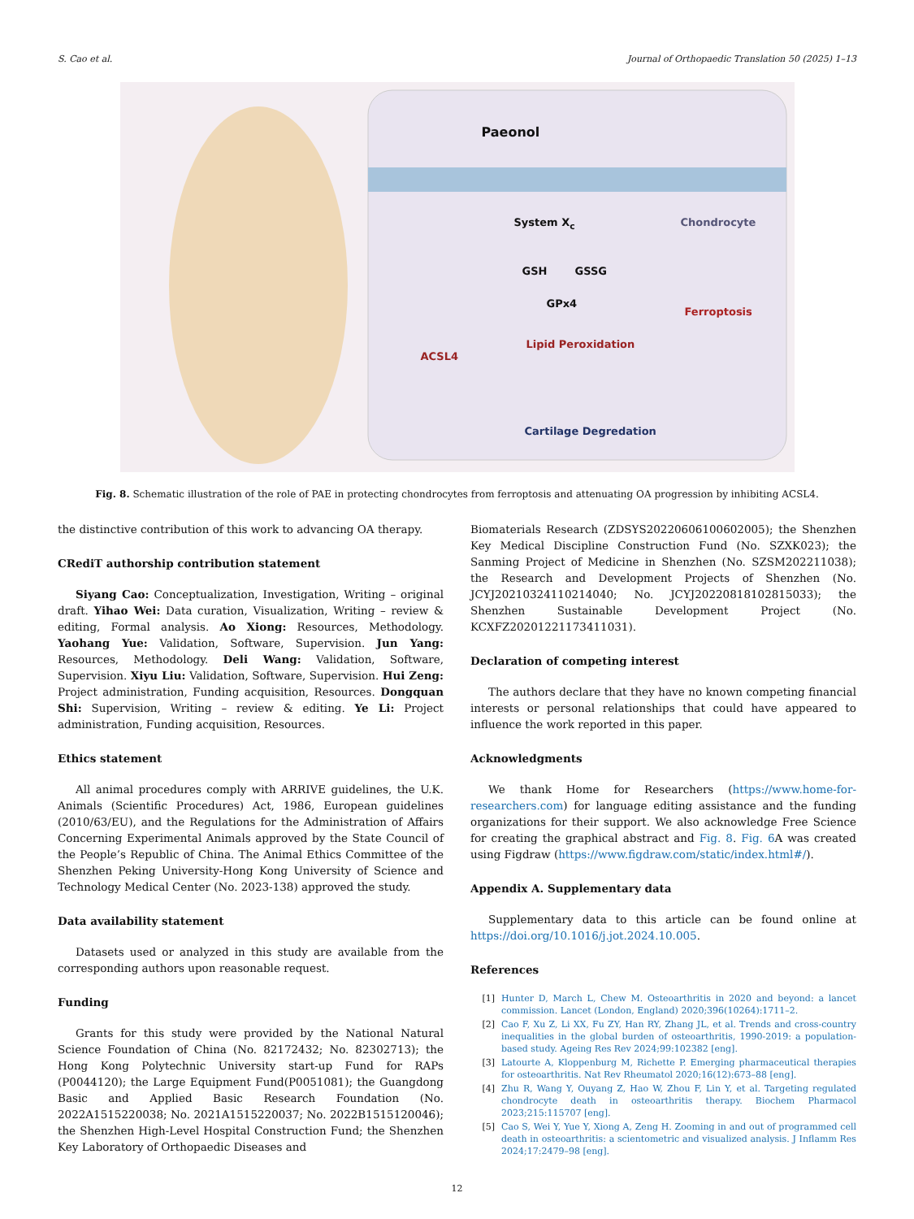S. Cao et al. Journal of Orthopaedic Translation 50 (2025) 1–13
Paeonol
System X<sub>c</sub> Chondrocyte
GSH GSSG
GPx4
Ferroptosis
ACSL4
Lipid Peroxidation
Cartilage Degredation
Fig. 8. Schematic illustration of the role of PAE in protecting chondrocytes from ferroptosis and attenuating OA progression by inhibiting ACSL4.
the distinctive contribution of this work to advancing OA therapy.
CRediT authorship contribution statement
Siyang Cao: Conceptualization, Investigation, Writing – original draft. Yihao Wei: Data curation, Visualization, Writing – review & editing, Formal analysis. Ao Xiong: Resources, Methodology. Yaohang Yue: Validation, Software, Supervision. Jun Yang: Resources, Methodology. Deli Wang: Validation, Software, Supervision. Xiyu Liu: Validation, Software, Supervision. Hui Zeng: Project administration, Funding acquisition, Resources. Dongquan Shi: Supervision, Writing – review & editing. Ye Li: Project administration, Funding acquisition, Resources.
Ethics statement
All animal procedures comply with ARRIVE guidelines, the U.K. Animals (Scientific Procedures) Act, 1986, European guidelines (2010/63/EU), and the Regulations for the Administration of Affairs Concerning Experimental Animals approved by the State Council of the People’s Republic of China. The Animal Ethics Committee of the Shenzhen Peking University-Hong Kong University of Science and Technology Medical Center (No. 2023-138) approved the study.
Data availability statement
Datasets used or analyzed in this study are available from the corresponding authors upon reasonable request.
Funding
Grants for this study were provided by the National Natural Science Foundation of China (No. 82172432; No. 82302713); the Hong Kong Polytechnic University start-up Fund for RAPs (P0044120); the Large Equipment Fund(P0051081); the Guangdong Basic and Applied Basic Research Foundation (No. 2022A1515220038; No. 2021A1515220037; No. 2022B1515120046); the Shenzhen High-Level Hospital Construction Fund; the Shenzhen Key Laboratory of Orthopaedic Diseases and
Biomaterials Research (ZDSYS20220606100602005); the Shenzhen Key Medical Discipline Construction Fund (No. SZXK023); the Sanming Project of Medicine in Shenzhen (No. SZSM202211038); the Research and Development Projects of Shenzhen (No. JCYJ20210324110214040; No. JCYJ20220818102815033); the Shenzhen Sustainable Development Project (No. KCXFZ20201221173411031).
Declaration of competing interest
The authors declare that they have no known competing financial interests or personal relationships that could have appeared to influence the work reported in this paper.
Acknowledgments
We thank Home for Researchers (https://www.home-for-researchers.com) for language editing assistance and the funding organizations for their support. We also acknowledge Free Science for creating the graphical abstract and Fig. 8. Fig. 6 A was created using Figdraw (https://www.figdraw.com/static/index.html#/).
Appendix A. Supplementary data
Supplementary data to this article can be found online at https://doi.org/10.1016/j.jot.2024.10.005.
References
[1] Hunter D, March L, Chew M. Osteoarthritis in 2020 and beyond: a lancet commission. Lancet (London, England) 2020;396(10264):1711–2.
[2] Cao F, Xu Z, Li XX, Fu ZY, Han RY, Zhang JL, et al. Trends and cross-country inequalities in the global burden of osteoarthritis, 1990-2019: a population-based study. Ageing Res Rev 2024;99:102382 [eng].
[3] Latourte A, Kloppenburg M, Richette P. Emerging pharmaceutical therapies for osteoarthritis. Nat Rev Rheumatol 2020;16(12):673–88 [eng].
[4] Zhu R, Wang Y, Ouyang Z, Hao W, Zhou F, Lin Y, et al. Targeting regulated chondrocyte death in osteoarthritis therapy. Biochem Pharmacol 2023;215:115707 [eng].
[5] Cao S, Wei Y, Yue Y, Xiong A, Zeng H. Zooming in and out of programmed cell death in osteoarthritis: a scientometric and visualized analysis. J Inflamm Res 2024;17:2479–98 [eng].
12